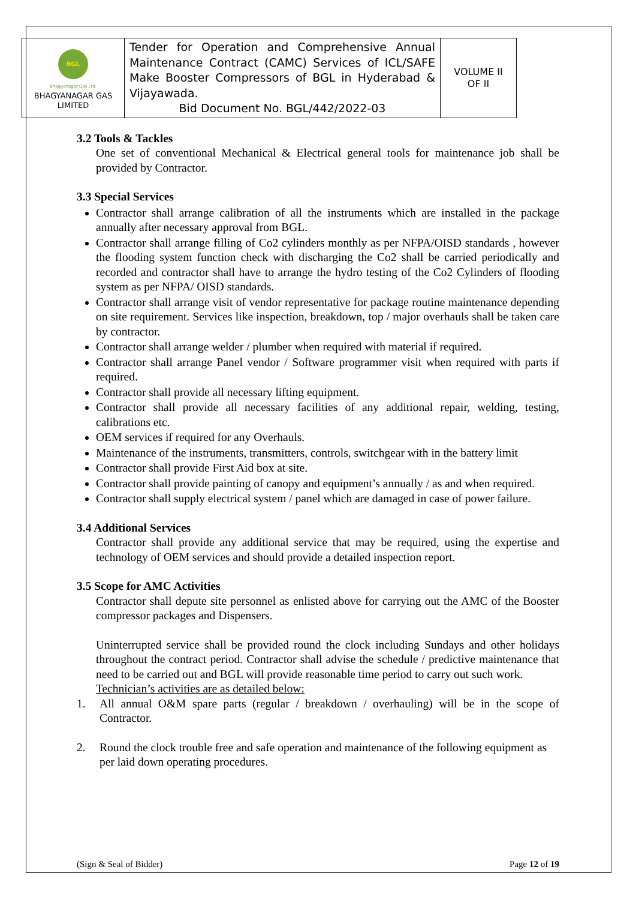| BGL Bhagyanagar Gas Ltd. BHAGYANAGAR GAS LIMITED | Tender for Operation and Comprehensive Annual Maintenance Contract (CAMC) Services of ICL/SAFE Make Booster Compressors of BGL in Hyderabad & Vijayawada. Bid Document No. BGL/442/2022-03 | VOLUME II OF II |
3.2 Tools & Tackles
One set of conventional Mechanical & Electrical general tools for maintenance job shall be provided by Contractor.
3.3 Special Services
Contractor shall arrange calibration of all the instruments which are installed in the package annually after necessary approval from BGL.
Contractor shall arrange filling of Co2 cylinders monthly as per NFPA/OISD standards , however the flooding system function check with discharging the Co2 shall be carried periodically and recorded and contractor shall have to arrange the hydro testing of the Co2 Cylinders of flooding system as per NFPA/ OISD standards.
Contractor shall arrange visit of vendor representative for package routine maintenance depending on site requirement. Services like inspection, breakdown, top / major overhauls shall be taken care by contractor.
Contractor shall arrange welder / plumber when required with material if required.
Contractor shall arrange Panel vendor / Software programmer visit when required with parts if required.
Contractor shall provide all necessary lifting equipment.
Contractor shall provide all necessary facilities of any additional repair, welding, testing, calibrations etc.
OEM services if required for any Overhauls.
Maintenance of the instruments, transmitters, controls, switchgear with in the battery limit
Contractor shall provide First Aid box at site.
Contractor shall provide painting of canopy and equipment’s annually / as and when required.
Contractor shall supply electrical system / panel which are damaged in case of power failure.
3.4 Additional Services
Contractor shall provide any additional service that may be required, using the expertise and technology of OEM services and should provide a detailed inspection report.
3.5 Scope for AMC Activities
Contractor shall depute site personnel as enlisted above for carrying out the AMC of the Booster compressor packages and Dispensers.
Uninterrupted service shall be provided round the clock including Sundays and other holidays throughout the contract period. Contractor shall advise the schedule / predictive maintenance that need to be carried out and BGL will provide reasonable time period to carry out such work.
Technician’s activities are as detailed below:
1. All annual O&M spare parts (regular / breakdown / overhauling) will be in the scope of Contractor.
2. Round the clock trouble free and safe operation and maintenance of the following equipment as per laid down operating procedures.
(Sign & Seal of Bidder) Page 12 of 19